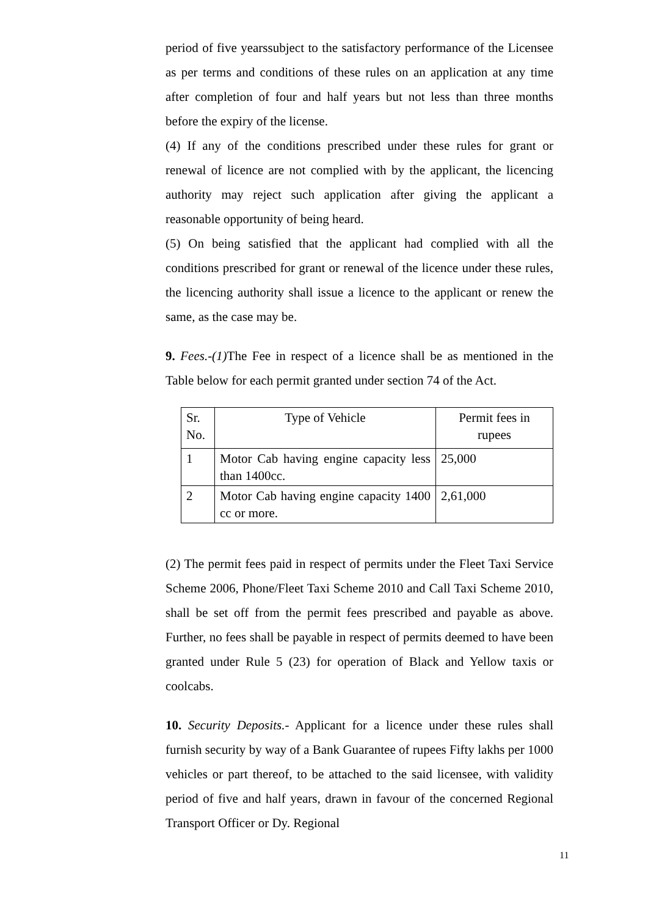period of five yearssubject to the satisfactory performance of the Licensee as per terms and conditions of these rules on an application at any time after completion of four and half years but not less than three months before the expiry of the license.
(4) If any of the conditions prescribed under these rules for grant or renewal of licence are not complied with by the applicant, the licencing authority may reject such application after giving the applicant a reasonable opportunity of being heard.
(5) On being satisfied that the applicant had complied with all the conditions prescribed for grant or renewal of the licence under these rules, the licencing authority shall issue a licence to the applicant or renew the same, as the case may be.
9. Fees.-(1) The Fee in respect of a licence shall be as mentioned in the Table below for each permit granted under section 74 of the Act.
| Sr. No. | Type of Vehicle | Permit fees in rupees |
| 1 | Motor Cab having engine capacity less than 1400cc. | 25,000 |
| 2 | Motor Cab having engine capacity 1400 cc or more. | 2,61,000 |
(2) The permit fees paid in respect of permits under the Fleet Taxi Service Scheme 2006, Phone/Fleet Taxi Scheme 2010 and Call Taxi Scheme 2010, shall be set off from the permit fees prescribed and payable as above. Further, no fees shall be payable in respect of permits deemed to have been granted under Rule 5 (23) for operation of Black and Yellow taxis or coolcabs.
10. Security Deposits.- Applicant for a licence under these rules shall furnish security by way of a Bank Guarantee of rupees Fifty lakhs per 1000 vehicles or part thereof, to be attached to the said licensee, with validity period of five and half years, drawn in favour of the concerned Regional Transport Officer or Dy. Regional
11